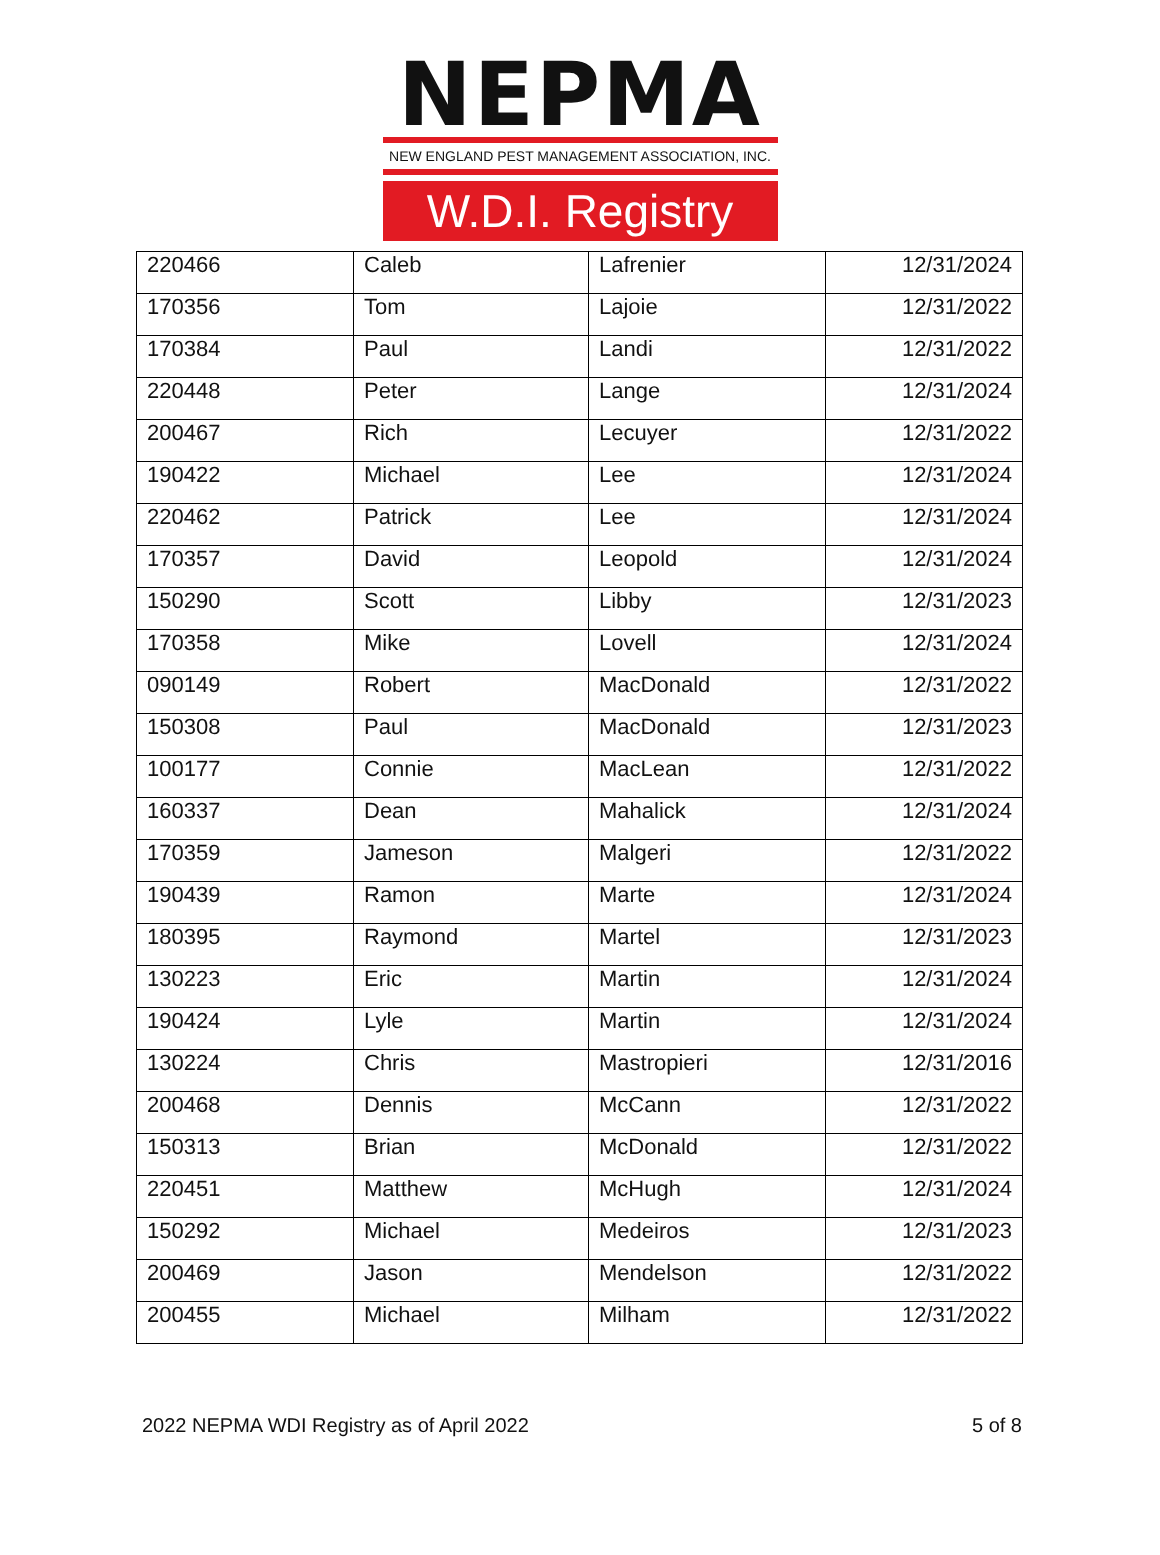NEPMA
NEW ENGLAND PEST MANAGEMENT ASSOCIATION, INC.
W.D.I. Registry
| 220466 | Caleb | Lafrenier | 12/31/2024 |
| 170356 | Tom | Lajoie | 12/31/2022 |
| 170384 | Paul | Landi | 12/31/2022 |
| 220448 | Peter | Lange | 12/31/2024 |
| 200467 | Rich | Lecuyer | 12/31/2022 |
| 190422 | Michael | Lee | 12/31/2024 |
| 220462 | Patrick | Lee | 12/31/2024 |
| 170357 | David | Leopold | 12/31/2024 |
| 150290 | Scott | Libby | 12/31/2023 |
| 170358 | Mike | Lovell | 12/31/2024 |
| 090149 | Robert | MacDonald | 12/31/2022 |
| 150308 | Paul | MacDonald | 12/31/2023 |
| 100177 | Connie | MacLean | 12/31/2022 |
| 160337 | Dean | Mahalick | 12/31/2024 |
| 170359 | Jameson | Malgeri | 12/31/2022 |
| 190439 | Ramon | Marte | 12/31/2024 |
| 180395 | Raymond | Martel | 12/31/2023 |
| 130223 | Eric | Martin | 12/31/2024 |
| 190424 | Lyle | Martin | 12/31/2024 |
| 130224 | Chris | Mastropieri | 12/31/2016 |
| 200468 | Dennis | McCann | 12/31/2022 |
| 150313 | Brian | McDonald | 12/31/2022 |
| 220451 | Matthew | McHugh | 12/31/2024 |
| 150292 | Michael | Medeiros | 12/31/2023 |
| 200469 | Jason | Mendelson | 12/31/2022 |
| 200455 | Michael | Milham | 12/31/2022 |
2022 NEPMA WDI Registry as of April 2022 5 of 8